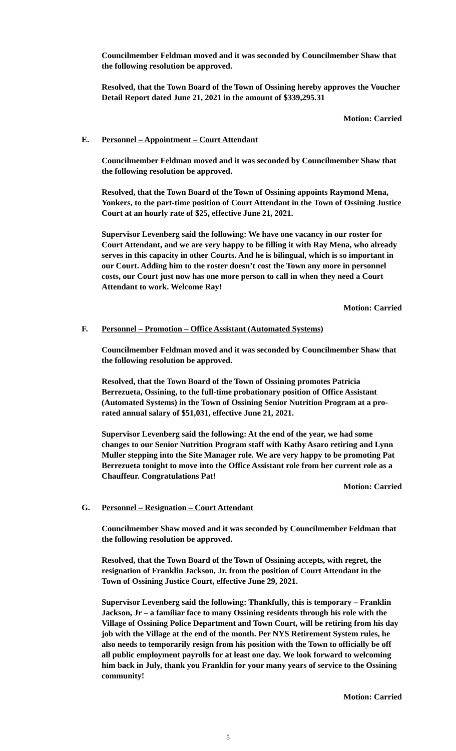Councilmember Feldman moved and it was seconded by Councilmember Shaw that the following resolution be approved.
Resolved, that the Town Board of the Town of Ossining hereby approves the Voucher Detail Report dated June 21, 2021 in the amount of $339,295.31
Motion: Carried
E. Personnel – Appointment – Court Attendant
Councilmember Feldman moved and it was seconded by Councilmember Shaw that the following resolution be approved.
Resolved, that the Town Board of the Town of Ossining appoints Raymond Mena, Yonkers, to the part-time position of Court Attendant in the Town of Ossining Justice Court at an hourly rate of $25, effective June 21, 2021.
Supervisor Levenberg said the following: We have one vacancy in our roster for Court Attendant, and we are very happy to be filling it with Ray Mena, who already serves in this capacity in other Courts. And he is bilingual, which is so important in our Court. Adding him to the roster doesn’t cost the Town any more in personnel costs, our Court just now has one more person to call in when they need a Court Attendant to work. Welcome Ray!
Motion: Carried
F. Personnel – Promotion – Office Assistant (Automated Systems)
Councilmember Feldman moved and it was seconded by Councilmember Shaw that the following resolution be approved.
Resolved, that the Town Board of the Town of Ossining promotes Patricia Berrezueta, Ossining, to the full-time probationary position of Office Assistant (Automated Systems) in the Town of Ossining Senior Nutrition Program at a pro-rated annual salary of $51,031, effective June 21, 2021.
Supervisor Levenberg said the following: At the end of the year, we had some changes to our Senior Nutrition Program staff with Kathy Asaro retiring and Lynn Muller stepping into the Site Manager role. We are very happy to be promoting Pat Berrezueta tonight to move into the Office Assistant role from her current role as a Chauffeur. Congratulations Pat!
Motion: Carried
G. Personnel – Resignation – Court Attendant
Councilmember Shaw moved and it was seconded by Councilmember Feldman that the following resolution be approved.
Resolved, that the Town Board of the Town of Ossining accepts, with regret, the resignation of Franklin Jackson, Jr. from the position of Court Attendant in the Town of Ossining Justice Court, effective June 29, 2021.
Supervisor Levenberg said the following: Thankfully, this is temporary – Franklin Jackson, Jr – a familiar face to many Ossining residents through his role with the Village of Ossining Police Department and Town Court, will be retiring from his day job with the Village at the end of the month. Per NYS Retirement System rules, he also needs to temporarily resign from his position with the Town to officially be off all public employment payrolls for at least one day. We look forward to welcoming him back in July, thank you Franklin for your many years of service to the Ossining community!
Motion: Carried
5